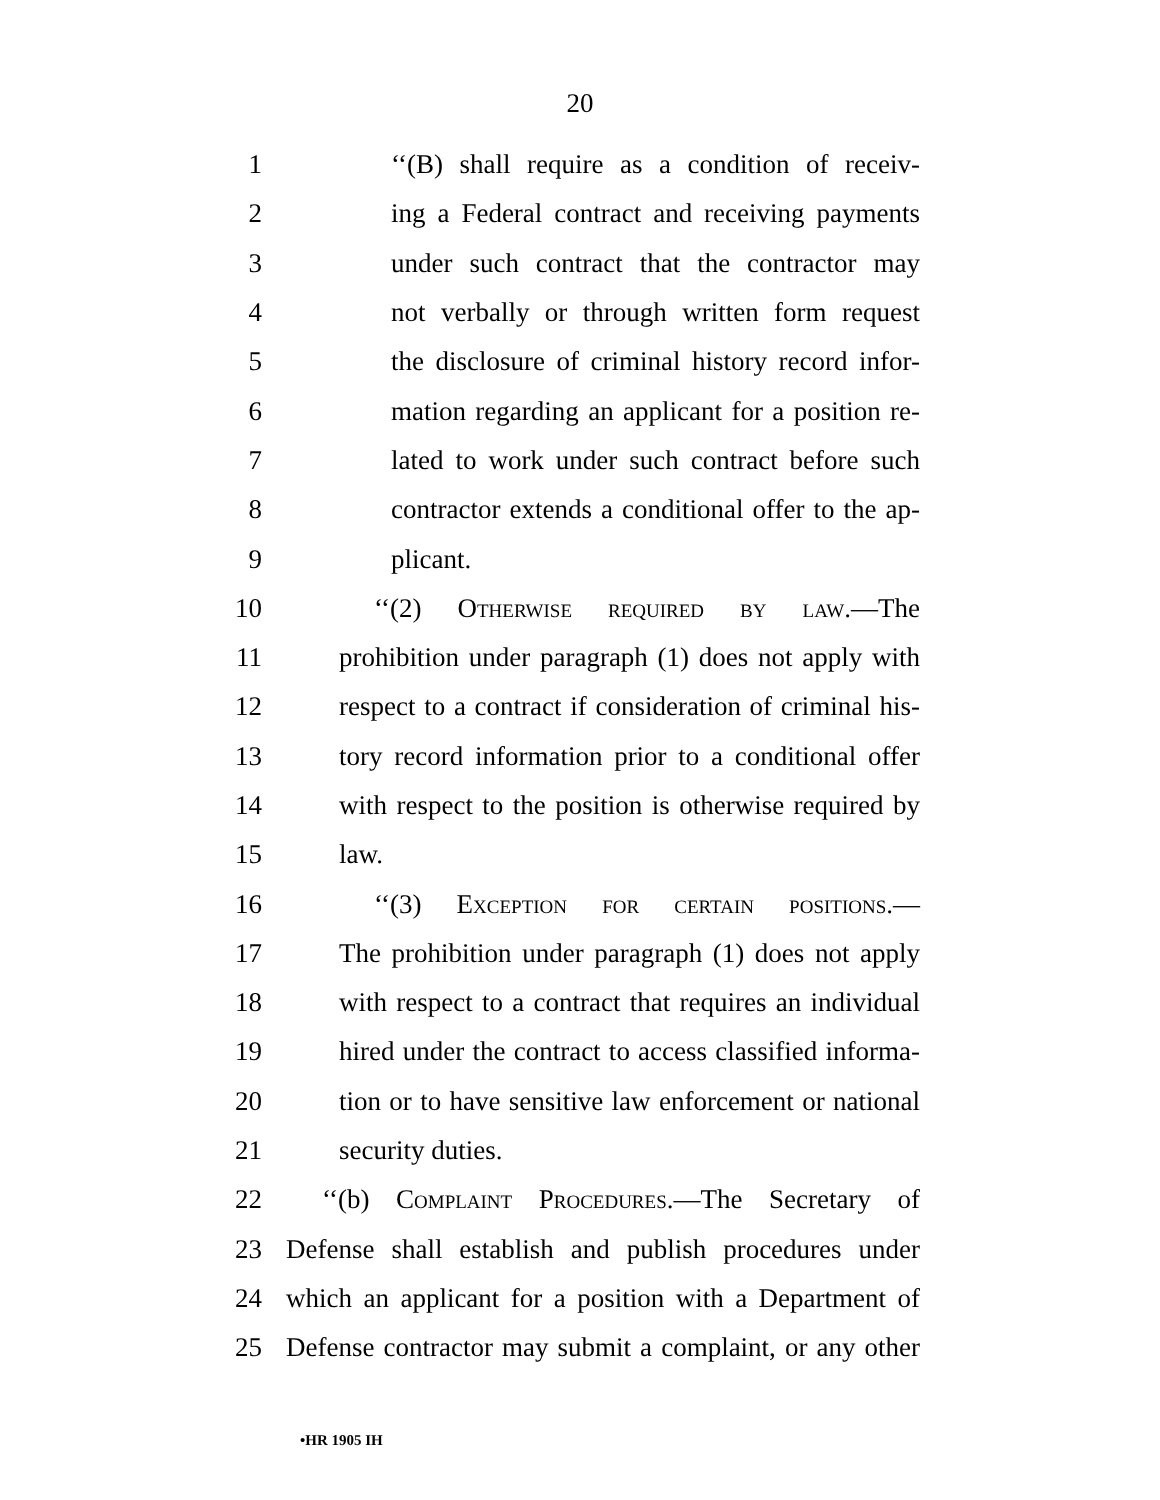20
1 ‘‘(B) shall require as a condition of receiv-
2 ing a Federal contract and receiving payments
3 under such contract that the contractor may
4 not verbally or through written form request
5 the disclosure of criminal history record infor-
6 mation regarding an applicant for a position re-
7 lated to work under such contract before such
8 contractor extends a conditional offer to the ap-
9 plicant.
10 ‘‘(2) Otherwise required by law.—The
11 prohibition under paragraph (1) does not apply with
12 respect to a contract if consideration of criminal his-
13 tory record information prior to a conditional offer
14 with respect to the position is otherwise required by
15 law.
16 ‘‘(3) Exception for certain positions.—
17 The prohibition under paragraph (1) does not apply
18 with respect to a contract that requires an individual
19 hired under the contract to access classified informa-
20 tion or to have sensitive law enforcement or national
21 security duties.
22 ‘‘(b) Complaint Procedures.—The Secretary of
23 Defense shall establish and publish procedures under
24 which an applicant for a position with a Department of
25 Defense contractor may submit a complaint, or any other
•HR 1905 IH